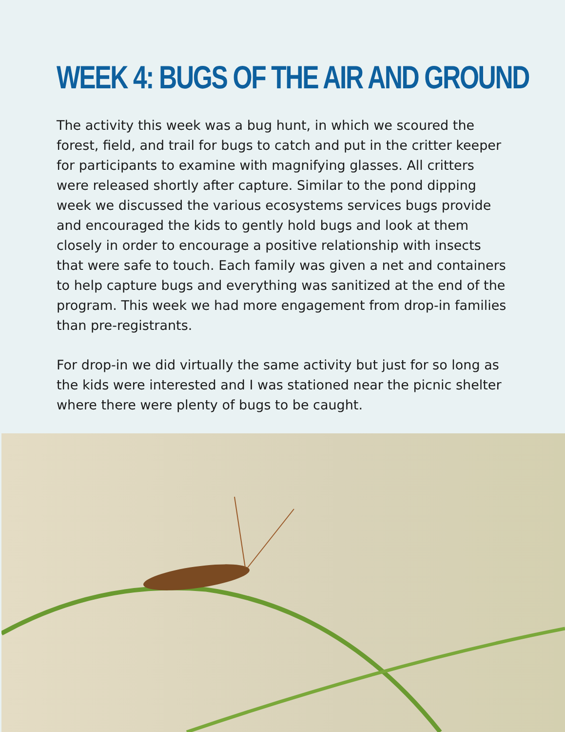WEEK 4: BUGS OF THE AIR AND GROUND
The activity this week was a bug hunt, in which we scoured the forest, field, and trail for bugs to catch and put in the critter keeper for participants to examine with magnifying glasses. All critters were released shortly after capture. Similar to the pond dipping week we discussed the various ecosystems services bugs provide and encouraged the kids to gently hold bugs and look at them closely in order to encourage a positive relationship with insects that were safe to touch. Each family was given a net and containers to help capture bugs and everything was sanitized at the end of the program. This week we had more engagement from drop-in families than pre-registrants.
For drop-in we did virtually the same activity but just for so long as the kids were interested and I was stationed near the picnic shelter where there were plenty of bugs to be caught.